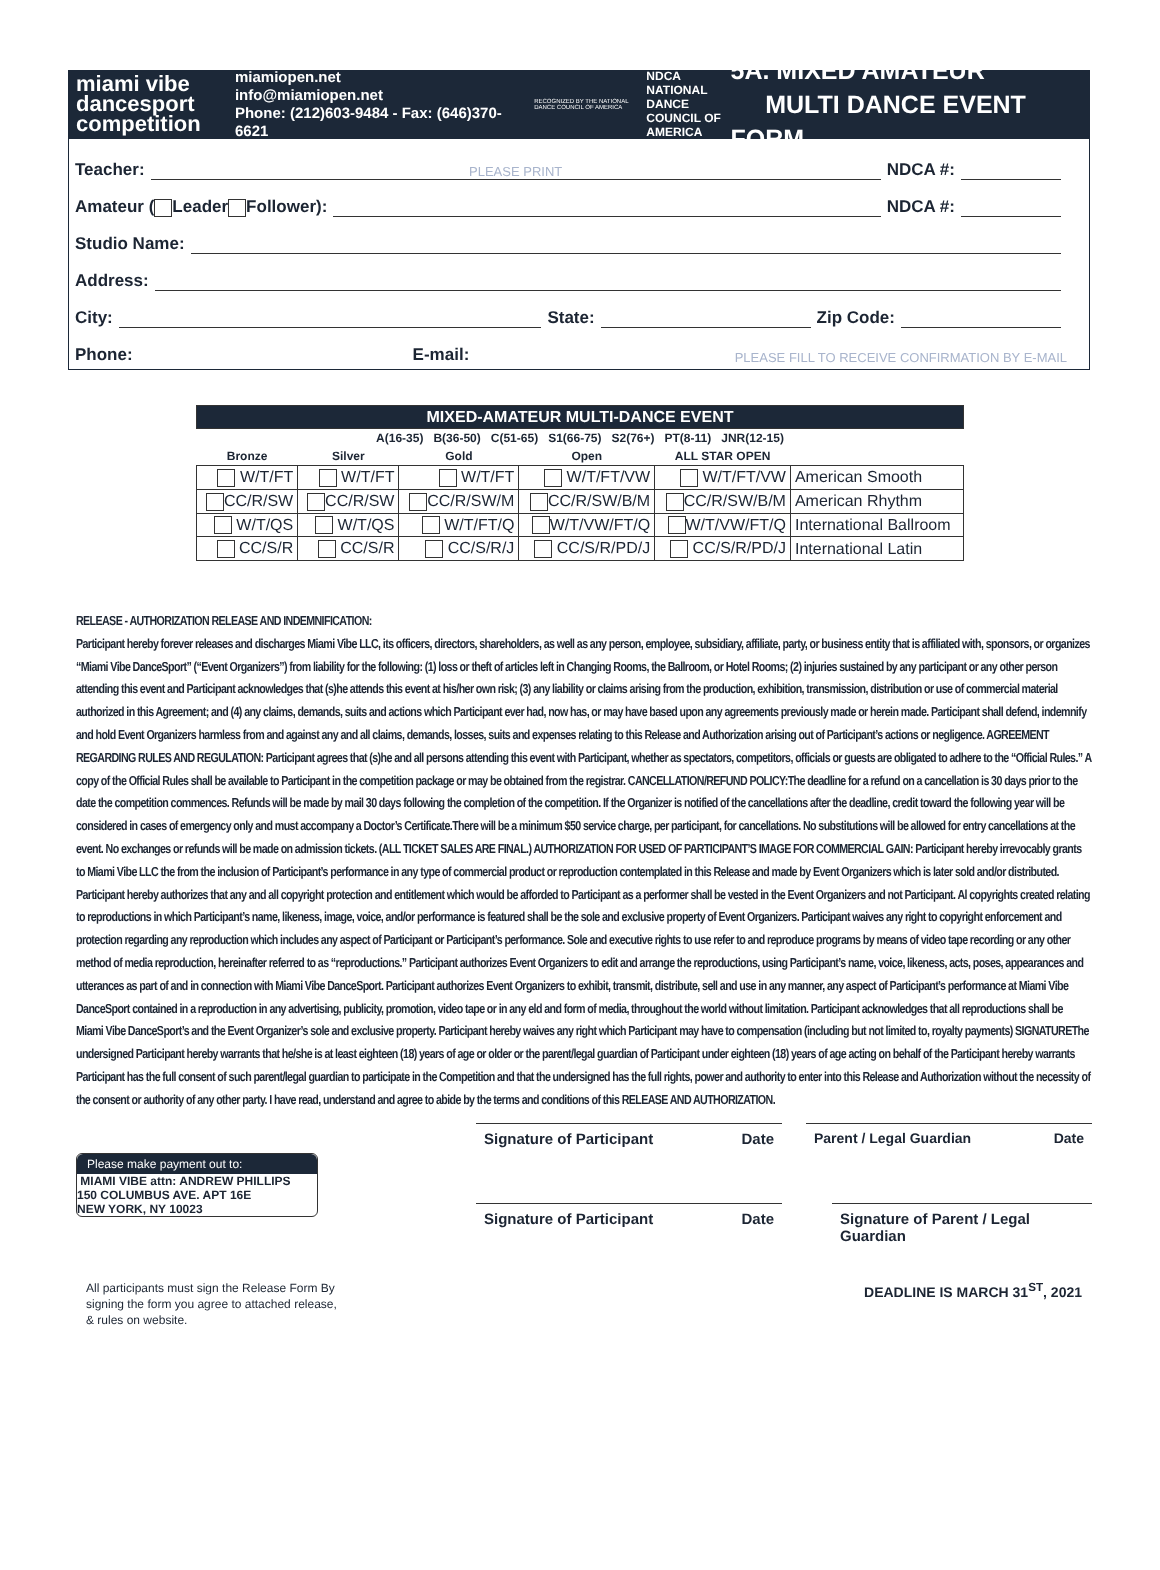miami vibe
dancesport
competition
miamiopen.net
info@miamiopen.net
Phone: (212)603-9484 - Fax: (646)370-6621
RECOGNIZED BY THE NATIONAL DANCE COUNCIL OF AMERICA
NDCA NATIONAL DANCE COUNCIL OF AMERICA
5A. MIXED AMATEUR
MULTI DANCE EVENT FORM
Teacher: PLEASE PRINT NDCA #:
Amateur ( Leader Follower): NDCA #:
Studio Name:
Address:
City: State: Zip Code:
Phone: E-mail: PLEASE FILL TO RECEIVE CONFIRMATION BY E-MAIL
| MIXED-AMATEUR MULTI-DANCE EVENT | | | | | |
| --- | --- | --- | --- | --- | --- |
| A(16-35) B(36-50) C(51-65) S1(66-75) S2(76+) PT(8-11) JNR(12-15) | | | | | |
| Bronze | Silver | Gold | Open | ALL STAR OPEN | |
| W/T/FT | W/T/FT | W/T/FT | W/T/FT/VW | W/T/FT/VW | American Smooth |
| CC/R/SW | CC/R/SW | CC/R/SW/M | CC/R/SW/B/M | CC/R/SW/B/M | American Rhythm |
| W/T/QS | W/T/QS | W/T/FT/Q | W/T/VW/FT/Q | W/T/VW/FT/Q | International Ballroom |
| CC/S/R | CC/S/R | CC/S/R/J | CC/S/R/PD/J | CC/S/R/PD/J | International Latin |
RELEASE - AUTHORIZATION RELEASE AND INDEMNIFICATION:
Participant hereby forever releases and discharges Miami Vibe LLC, its officers, directors, shareholders, as well as any person, employee, subsidiary, affiliate, party, or business entity that is affiliated with, sponsors, or organizes “Miami Vibe DanceSport” (“Event Organizers”) from liability for the following: (1) loss or theft of articles left in Changing Rooms, the Ballroom, or Hotel Rooms; (2) injuries sustained by any participant or any other person attending this event and Participant acknowledges that (s)he attends this event at his/her own risk; (3) any liability or claims arising from the production, exhibition, transmission, distribution or use of commercial material authorized in this Agreement; and (4) any claims, demands, suits and actions which Participant ever had, now has, or may have based upon any agreements previously made or herein made. Participant shall defend, indemnify and hold Event Organizers harmless from and against any and all claims, demands, losses, suits and expenses relating to this Release and Authorization arising out of Participant’s actions or negligence. AGREEMENT REGARDING RULES AND REGULATION: Participant agrees that (s)he and all persons attending this event with Participant, whether as spectators, competitors, officials or guests are obligated to adhere to the “Official Rules.” A copy of the Official Rules shall be available to Participant in the competition package or may be obtained from the registrar. CANCELLATION/REFUND POLICY:The deadline for a refund on a cancellation is 30 days prior to the date the competition commences. Refunds will be made by mail 30 days following the completion of the competition. If the Organizer is notified of the cancellations after the deadline, credit toward the following year will be considered in cases of emergency only and must accompany a Doctor’s Certificate.There will be a minimum $50 service charge, per participant, for cancellations. No substitutions will be allowed for entry cancellations at the event. No exchanges or refunds will be made on admission tickets. (ALL TICKET SALES ARE FINAL.) AUTHORIZATION FOR USED OF PARTICIPANT’S IMAGE FOR COMMERCIAL GAIN: Participant hereby irrevocably grants to Miami Vibe LLC the from the inclusion of Participant’s performance in any type of commercial product or reproduction contemplated in this Release and made by Event Organizers which is later sold and/or distributed. Participant hereby authorizes that any and all copyright protection and entitlement which would be afforded to Participant as a performer shall be vested in the Event Organizers and not Participant. Al copyrights created relating to reproductions in which Participant’s name, likeness, image, voice, and/or performance is featured shall be the sole and exclusive property of Event Organizers. Participant waives any right to copyright enforcement and protection regarding any reproduction which includes any aspect of Participant or Participant’s performance. Sole and executive rights to use refer to and reproduce programs by means of video tape recording or any other method of media reproduction, hereinafter referred to as “reproductions.” Participant authorizes Event Organizers to edit and arrange the reproductions, using Participant’s name, voice, likeness, acts, poses, appearances and utterances as part of and in connection with Miami Vibe DanceSport. Participant authorizes Event Organizers to exhibit, transmit, distribute, sell and use in any manner, any aspect of Participant’s performance at Miami Vibe DanceSport contained in a reproduction in any advertising, publicity, promotion, video tape or in any eld and form of media, throughout the world without limitation. Participant acknowledges that all reproductions shall be Miami Vibe DanceSport’s and the Event Organizer’s sole and exclusive property. Participant hereby waives any right which Participant may have to compensation (including but not limited to, royalty payments) SIGNATUREThe undersigned Participant hereby warrants that he/she is at least eighteen (18) years of age or older or the parent/legal guardian of Participant under eighteen (18) years of age acting on behalf of the Participant hereby warrants Participant has the full consent of such parent/legal guardian to participate in the Competition and that the undersigned has the full rights, power and authority to enter into this Release and Authorization without the necessity of the consent or authority of any other party. I have read, understand and agree to abide by the terms and conditions of this RELEASE AND AUTHORIZATION.
Please make payment out to:
MIAMI VIBE attn: ANDREW PHILLIPS
150 COLUMBUS AVE. APT 16E
NEW YORK, NY 10023
Signature of Participant Date Parent / Legal Guardian Date
Signature of Participant Date Signature of Parent / Legal Guardian
All participants must sign the Release Form By signing the form you agree to attached release, & rules on website.
DEADLINE IS MARCH 31<sup>ST</sup>, 2021